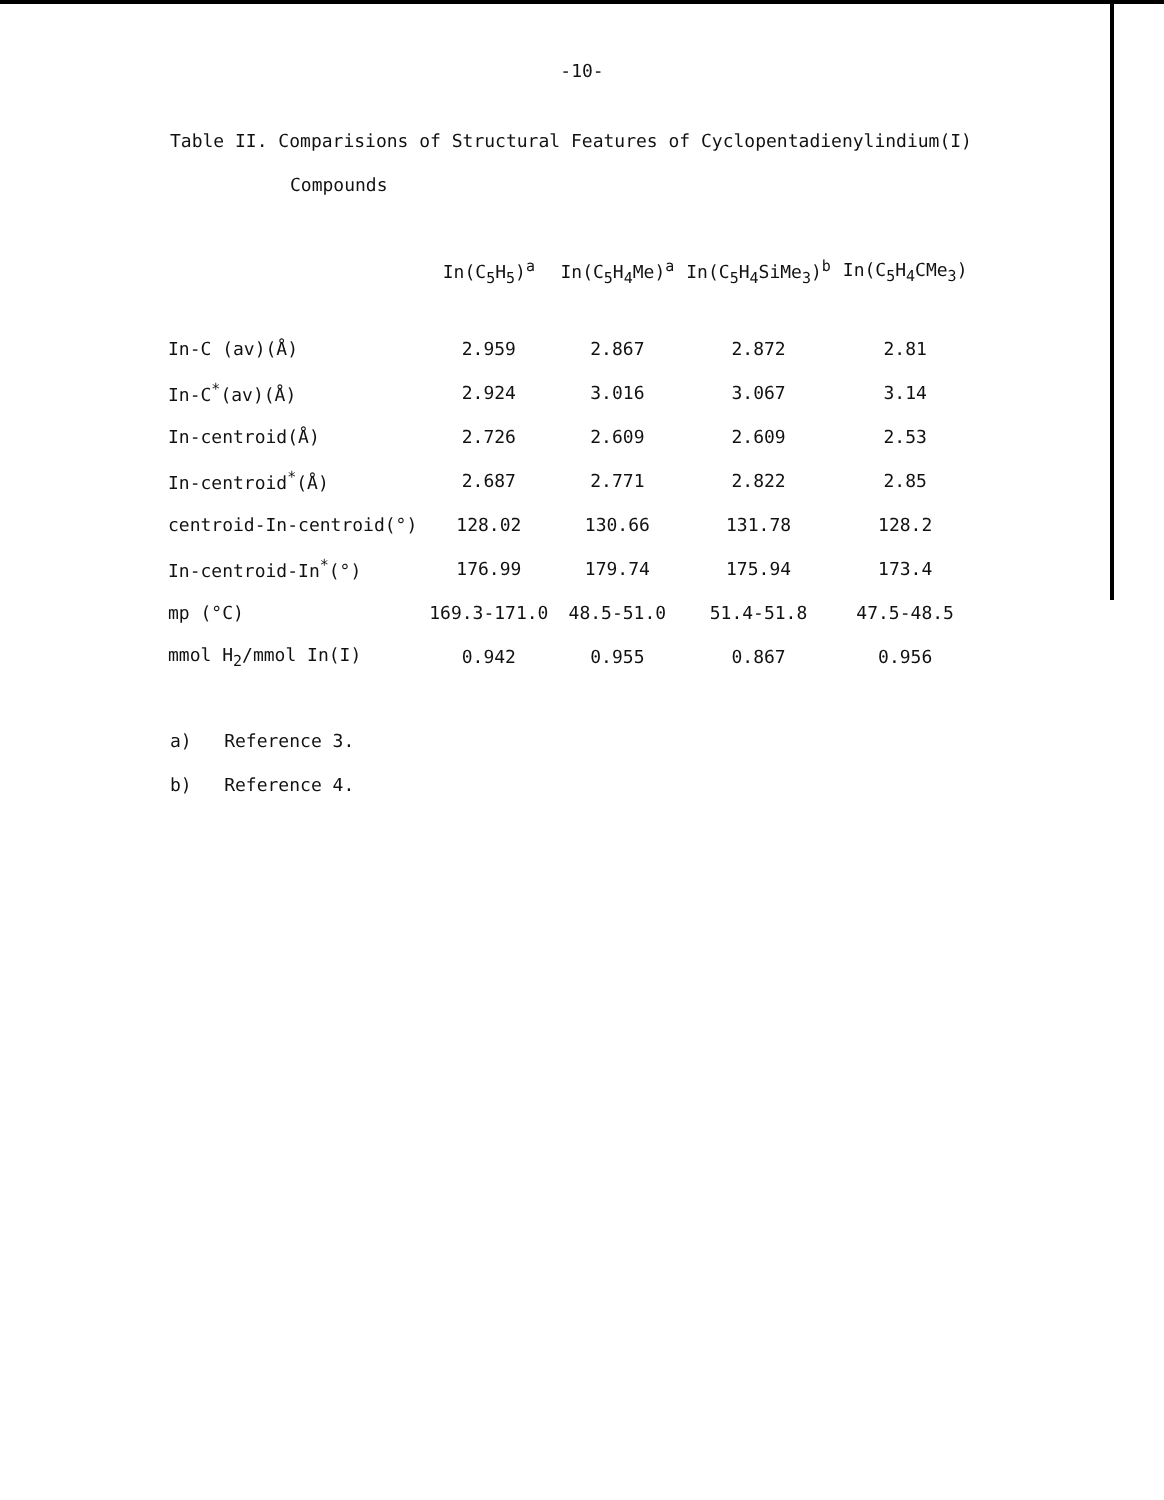-10-
Table II. Comparisions of Structural Features of Cyclopentadienylindium(I)
Compounds
| | In(C<sub>5</sub>H<sub>5</sub>)<sup>a</sup> | In(C<sub>5</sub>H<sub>4</sub>Me)<sup>a</sup> | In(C<sub>5</sub>H<sub>4</sub>SiMe<sub>3</sub>)<sup>b</sup> | In(C<sub>5</sub>H<sub>4</sub>CMe<sub>3</sub>) |
| --- | --- | --- | --- | --- |
| In-C (av)(Å) | 2.959 | 2.867 | 2.872 | 2.81 |
| In-C<sup>*</sup>(av)(Å) | 2.924 | 3.016 | 3.067 | 3.14 |
| In-centroid(Å) | 2.726 | 2.609 | 2.609 | 2.53 |
| In-centroid<sup>*</sup>(Å) | 2.687 | 2.771 | 2.822 | 2.85 |
| centroid-In-centroid(°) | 128.02 | 130.66 | 131.78 | 128.2 |
| In-centroid-In<sup>*</sup>(°) | 176.99 | 179.74 | 175.94 | 173.4 |
| mp (°C) | 169.3-171.0 | 48.5-51.0 | 51.4-51.8 | 47.5-48.5 |
| mmol H<sub>2</sub>/mmol In(I) | 0.942 | 0.955 | 0.867 | 0.956 |
a) Reference 3.
b) Reference 4.